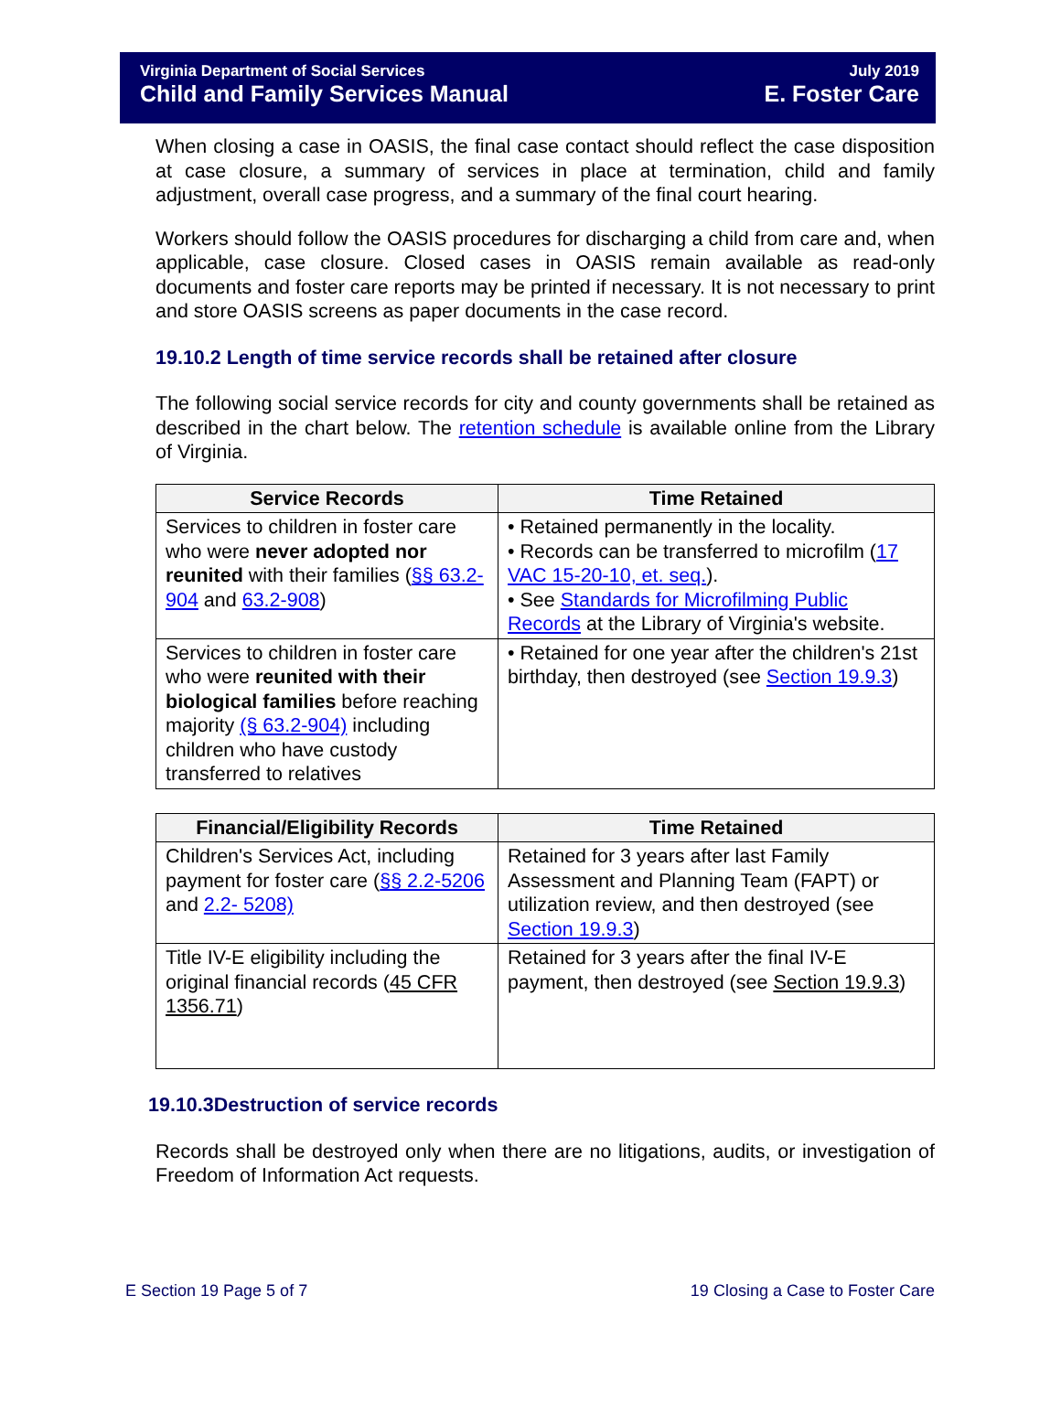Virginia Department of Social Services
Child and Family Services Manual
July 2019
E. Foster Care
When closing a case in OASIS, the final case contact should reflect the case disposition at case closure, a summary of services in place at termination, child and family adjustment, overall case progress, and a summary of the final court hearing.
Workers should follow the OASIS procedures for discharging a child from care and, when applicable, case closure. Closed cases in OASIS remain available as read-only documents and foster care reports may be printed if necessary. It is not necessary to print and store OASIS screens as paper documents in the case record.
19.10.2 Length of time service records shall be retained after closure
The following social service records for city and county governments shall be retained as described in the chart below. The retention schedule is available online from the Library of Virginia.
| Service Records | Time Retained |
| --- | --- |
| Services to children in foster care who were never adopted nor reunited with their families ( §§ 63.2-904 and 63.2-908 ) | • Retained permanently in the locality. • Records can be transferred to microfilm ( 17 VAC 15-20-10, et. seq. ). • See Standards for Microfilming Public Records at the Library of Virginia's website. |
| Services to children in foster care who were reunited with their biological families before reaching majority (§ 63.2-904) including children who have custody transferred to relatives | • Retained for one year after the children's 21st birthday, then destroyed (see Section 19.9.3 ) |
| Financial/Eligibility Records | Time Retained |
| --- | --- |
| Children's Services Act, including payment for foster care ( §§ 2.2-5206 and 2.2- 5208) | Retained for 3 years after last Family Assessment and Planning Team (FAPT) or utilization review, and then destroyed (see Section 19.9.3 ) |
| Title IV-E eligibility including the original financial records ( 45 CFR 1356.71 ) | Retained for 3 years after the final IV-E payment, then destroyed (see Section 19.9.3 ) |
19.10.3Destruction of service records
Records shall be destroyed only when there are no litigations, audits, or investigation of Freedom of Information Act requests.
E Section 19 Page 5 of 7 19 Closing a Case to Foster Care